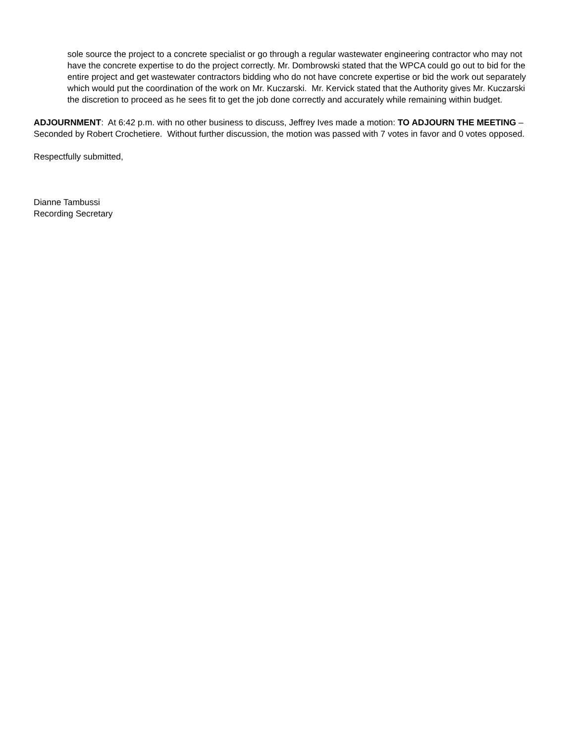sole source the project to a concrete specialist or go through a regular wastewater engineering contractor who may not have the concrete expertise to do the project correctly. Mr. Dombrowski stated that the WPCA could go out to bid for the entire project and get wastewater contractors bidding who do not have concrete expertise or bid the work out separately which would put the coordination of the work on Mr. Kuczarski. Mr. Kervick stated that the Authority gives Mr. Kuczarski the discretion to proceed as he sees fit to get the job done correctly and accurately while remaining within budget.
ADJOURNMENT: At 6:42 p.m. with no other business to discuss, Jeffrey Ives made a motion: TO ADJOURN THE MEETING – Seconded by Robert Crochetiere. Without further discussion, the motion was passed with 7 votes in favor and 0 votes opposed.
Respectfully submitted,
Dianne Tambussi
Recording Secretary